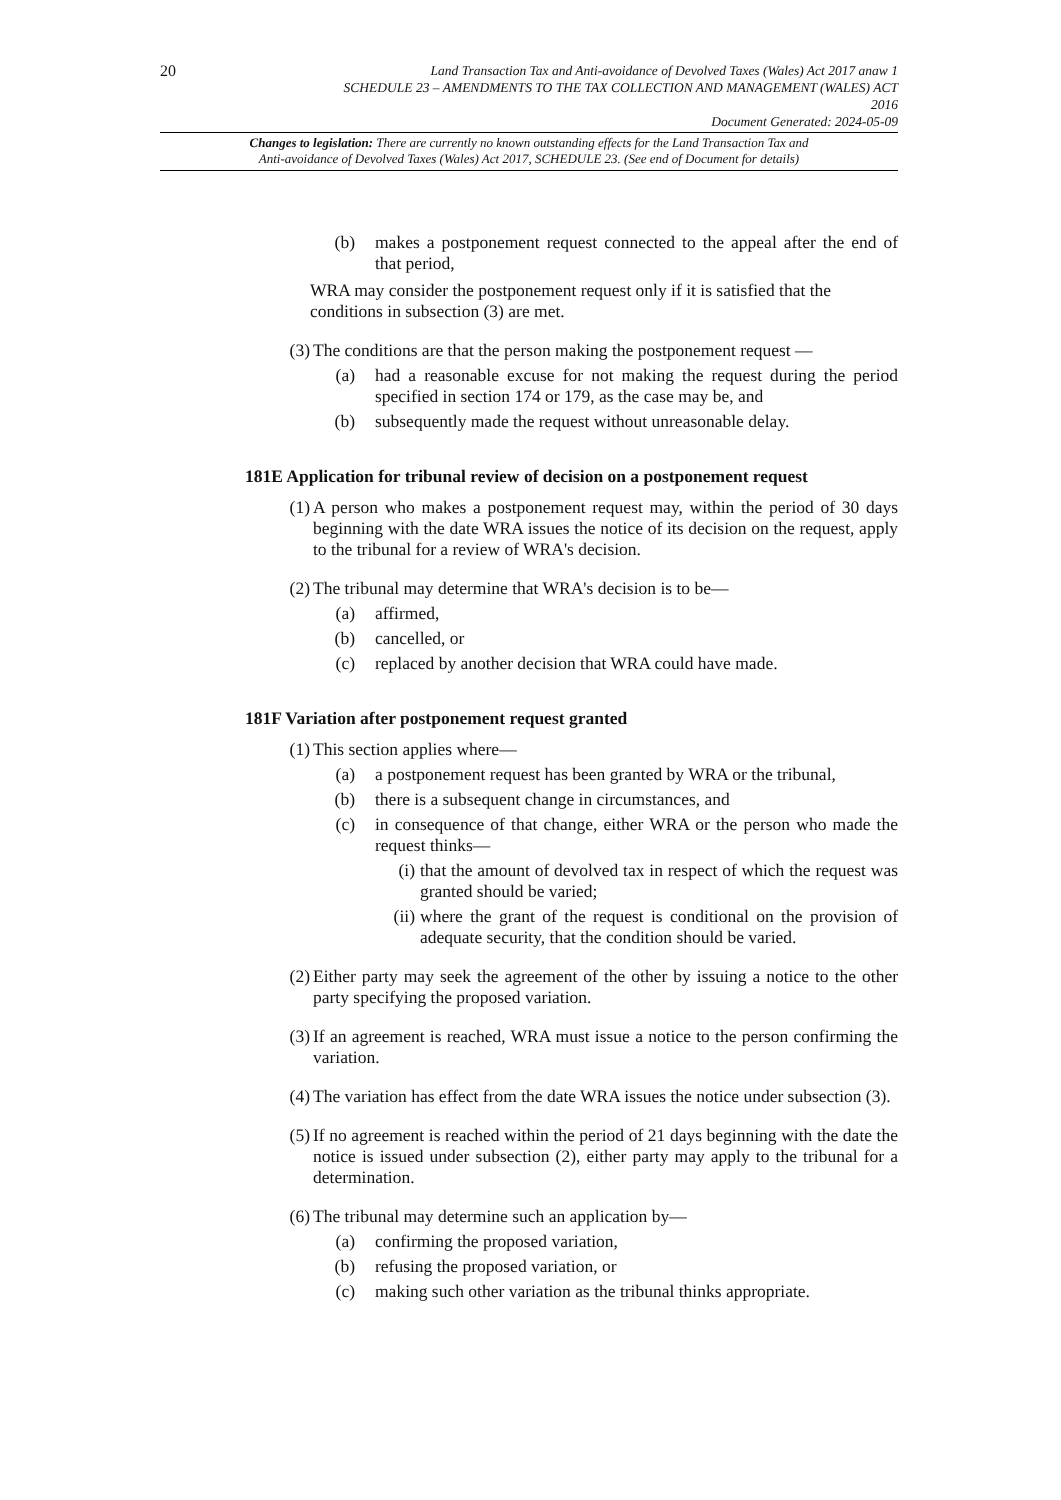20
Land Transaction Tax and Anti-avoidance of Devolved Taxes (Wales) Act 2017 anaw 1
SCHEDULE 23 – AMENDMENTS TO THE TAX COLLECTION AND MANAGEMENT (WALES) ACT
2016
Document Generated: 2024-05-09
Changes to legislation: There are currently no known outstanding effects for the Land Transaction Tax and
Anti-avoidance of Devolved Taxes (Wales) Act 2017, SCHEDULE 23. (See end of Document for details)
(b) makes a postponement request connected to the appeal after the end of that period,
WRA may consider the postponement request only if it is satisfied that the conditions in subsection (3) are met.
(3) The conditions are that the person making the postponement request —
(a) had a reasonable excuse for not making the request during the period specified in section 174 or 179, as the case may be, and
(b) subsequently made the request without unreasonable delay.
181E Application for tribunal review of decision on a postponement request
(1) A person who makes a postponement request may, within the period of 30 days beginning with the date WRA issues the notice of its decision on the request, apply to the tribunal for a review of WRA's decision.
(2) The tribunal may determine that WRA's decision is to be—
(a) affirmed,
(b) cancelled, or
(c) replaced by another decision that WRA could have made.
181F Variation after postponement request granted
(1) This section applies where—
(a) a postponement request has been granted by WRA or the tribunal,
(b) there is a subsequent change in circumstances, and
(c) in consequence of that change, either WRA or the person who made the request thinks—
(i) that the amount of devolved tax in respect of which the request was granted should be varied;
(ii) where the grant of the request is conditional on the provision of adequate security, that the condition should be varied.
(2) Either party may seek the agreement of the other by issuing a notice to the other party specifying the proposed variation.
(3) If an agreement is reached, WRA must issue a notice to the person confirming the variation.
(4) The variation has effect from the date WRA issues the notice under subsection (3).
(5) If no agreement is reached within the period of 21 days beginning with the date the notice is issued under subsection (2), either party may apply to the tribunal for a determination.
(6) The tribunal may determine such an application by—
(a) confirming the proposed variation,
(b) refusing the proposed variation, or
(c) making such other variation as the tribunal thinks appropriate.